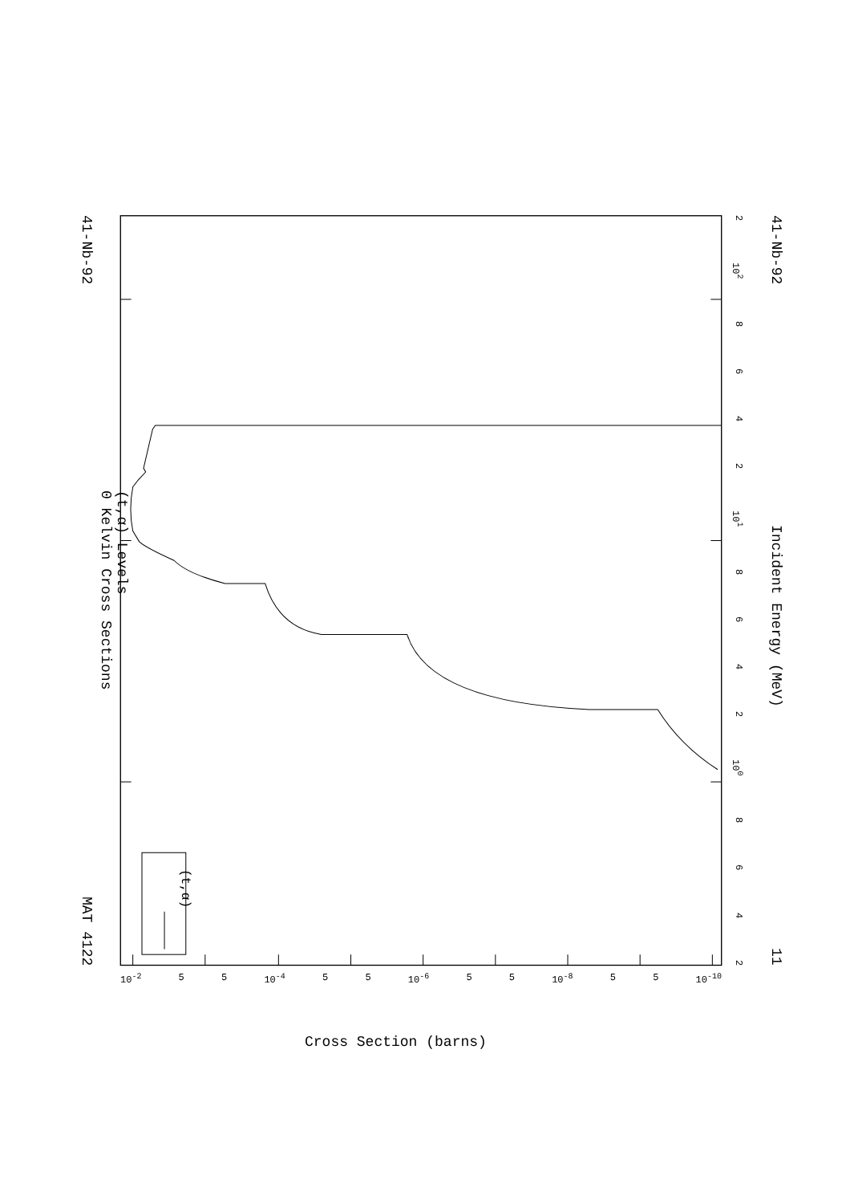41-Nb-92 MAT 4122
(t,α) Levels
0 Kelvin Cross Sections
(t,α)
2 10<sup>2</sup> 8642 10<sup>1</sup> 8642 10<sup>0</sup> 8642
41-Nb-92 Incident Energy (MeV) 11
10<sup>-2</sup> 5 5 10<sup>-4</sup> 5 5 10<sup>-6</sup> 5 5 10<sup>-8</sup> 5 5 10<sup>-10</sup>
Cross Section (barns)